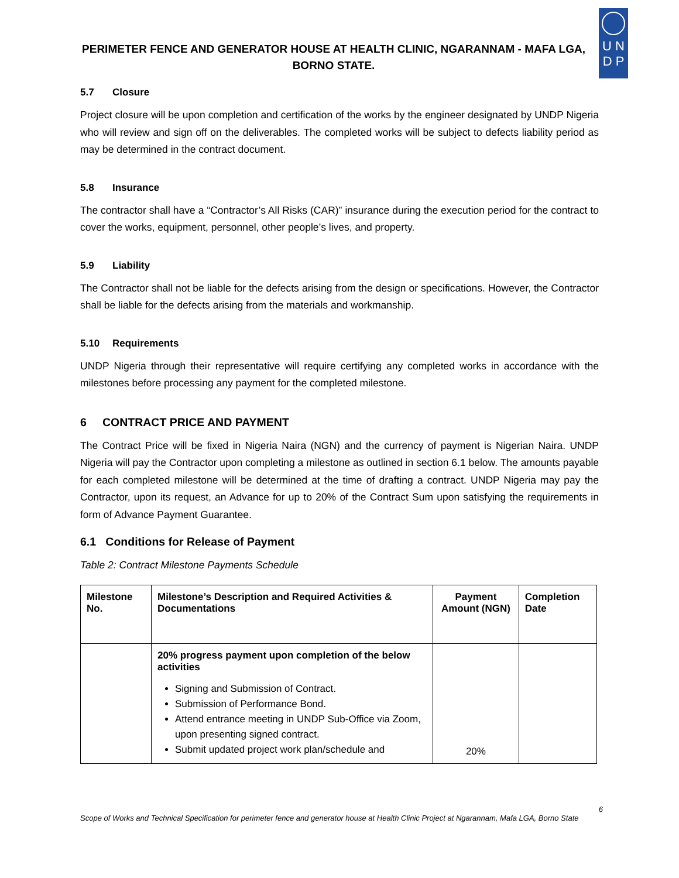PERIMETER FENCE AND GENERATOR HOUSE AT HEALTH CLINIC, NGARANNAM - MAFA LGA, BORNO STATE.
U N
D P
5.7 Closure
Project closure will be upon completion and certification of the works by the engineer designated by UNDP Nigeria who will review and sign off on the deliverables. The completed works will be subject to defects liability period as may be determined in the contract document.
5.8 Insurance
The contractor shall have a “Contractor’s All Risks (CAR)” insurance during the execution period for the contract to cover the works, equipment, personnel, other people’s lives, and property.
5.9 Liability
The Contractor shall not be liable for the defects arising from the design or specifications. However, the Contractor shall be liable for the defects arising from the materials and workmanship.
5.10 Requirements
UNDP Nigeria through their representative will require certifying any completed works in accordance with the milestones before processing any payment for the completed milestone.
6 CONTRACT PRICE AND PAYMENT
The Contract Price will be fixed in Nigeria Naira (NGN) and the currency of payment is Nigerian Naira. UNDP Nigeria will pay the Contractor upon completing a milestone as outlined in section 6.1 below. The amounts payable for each completed milestone will be determined at the time of drafting a contract. UNDP Nigeria may pay the Contractor, upon its request, an Advance for up to 20% of the Contract Sum upon satisfying the requirements in form of Advance Payment Guarantee.
6.1 Conditions for Release of Payment
Table 2: Contract Milestone Payments Schedule
| Milestone No. | Milestone’s Description and Required Activities & Documentations | Payment Amount (NGN) | Completion Date |
| --- | --- | --- | --- |
| | 20% progress payment upon completion of the below activities Signing and Submission of Contract. Submission of Performance Bond. Attend entrance meeting in UNDP Sub-Office via Zoom, upon presenting signed contract. Submit updated project work plan/schedule and | 20% | |
6
Scope of Works and Technical Specification for perimeter fence and generator house at Health Clinic Project at Ngarannam, Mafa LGA, Borno State